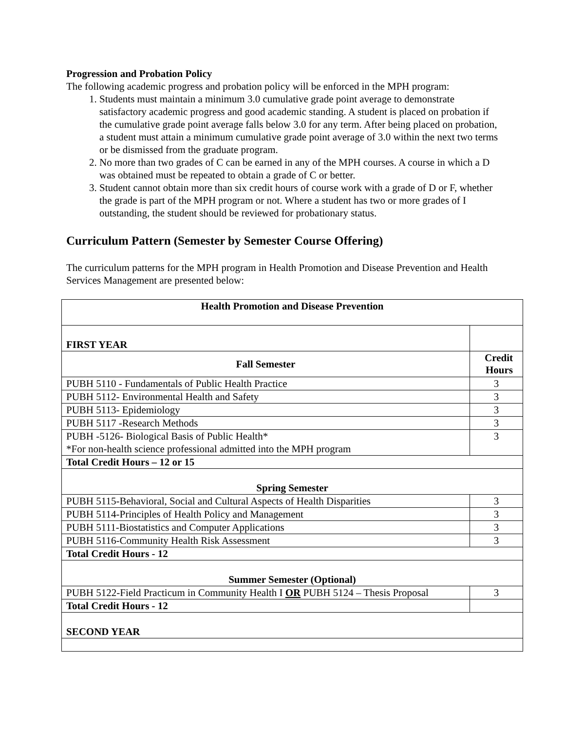Progression and Probation Policy
The following academic progress and probation policy will be enforced in the MPH program:
1. Students must maintain a minimum 3.0 cumulative grade point average to demonstrate satisfactory academic progress and good academic standing. A student is placed on probation if the cumulative grade point average falls below 3.0 for any term. After being placed on probation, a student must attain a minimum cumulative grade point average of 3.0 within the next two terms or be dismissed from the graduate program.
2. No more than two grades of C can be earned in any of the MPH courses. A course in which a D was obtained must be repeated to obtain a grade of C or better.
3. Student cannot obtain more than six credit hours of course work with a grade of D or F, whether the grade is part of the MPH program or not. Where a student has two or more grades of I outstanding, the student should be reviewed for probationary status.
Curriculum Pattern (Semester by Semester Course Offering)
The curriculum patterns for the MPH program in Health Promotion and Disease Prevention and Health Services Management are presented below:
| Health Promotion and Disease Prevention | |
| FIRST YEAR | |
| Fall Semester | Credit Hours |
| PUBH 5110 - Fundamentals of Public Health Practice | 3 |
| PUBH 5112- Environmental Health and Safety | 3 |
| PUBH 5113- Epidemiology | 3 |
| PUBH 5117 -Research Methods | 3 |
| PUBH -5126- Biological Basis of Public Health* *For non-health science professional admitted into the MPH program | 3 |
| Total Credit Hours – 12 or 15 | |
| Spring Semester | |
| PUBH 5115-Behavioral, Social and Cultural Aspects of Health Disparities | 3 |
| PUBH 5114-Principles of Health Policy and Management | 3 |
| PUBH 5111-Biostatistics and Computer Applications | 3 |
| PUBH 5116-Community Health Risk Assessment | 3 |
| Total Credit Hours - 12 | |
| Summer Semester (Optional) | |
| PUBH 5122-Field Practicum in Community Health I OR PUBH 5124 – Thesis Proposal | 3 |
| Total Credit Hours - 12 | |
| SECOND YEAR | |